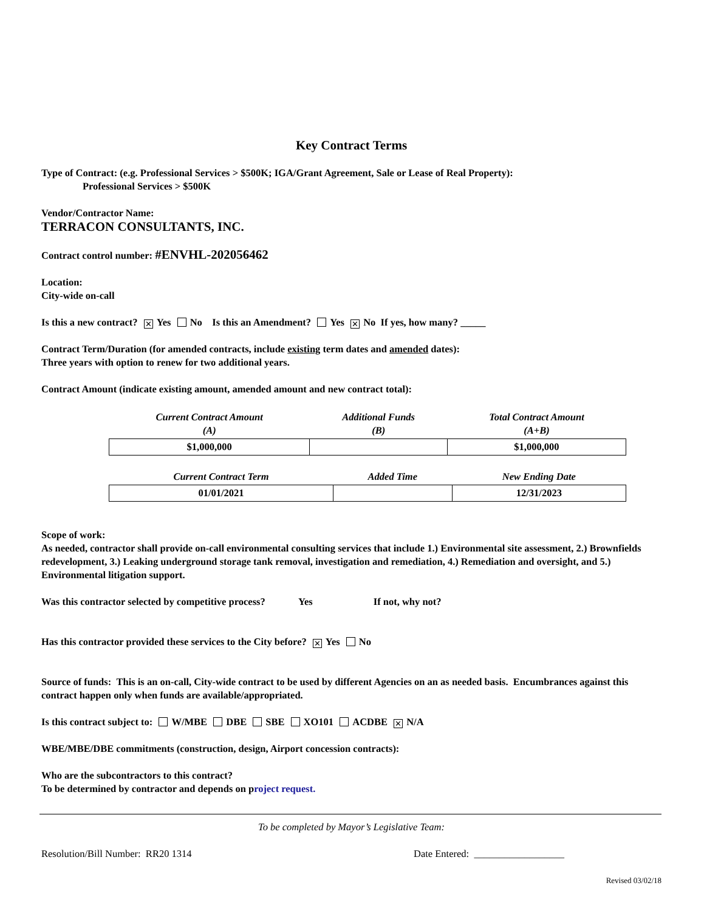Key Contract Terms
Type of Contract: (e.g. Professional Services > $500K; IGA/Grant Agreement, Sale or Lease of Real Property):
Professional Services > $500K
Vendor/Contractor Name:
TERRACON CONSULTANTS, INC.
Contract control number: #ENVHL-202056462
Location:
City-wide on-call
Is this a new contract? ✕ Yes No Is this an Amendment? Yes ✕ No If yes, how many? _____
Contract Term/Duration (for amended contracts, include existing term dates and amended dates):
Three years with option to renew for two additional years.
Contract Amount (indicate existing amount, amended amount and new contract total):
| Current Contract Amount (A) | Additional Funds (B) | Total Contract Amount (A+B) |
| --- | --- | --- |
| $1,000,000 | | $1,000,000 |
| Current Contract Term | Added Time | New Ending Date |
| --- | --- | --- |
| 01/01/2021 | | 12/31/2023 |
Scope of work:
As needed, contractor shall provide on-call environmental consulting services that include 1.) Environmental site assessment, 2.) Brownfields redevelopment, 3.) Leaking underground storage tank removal, investigation and remediation, 4.) Remediation and oversight, and 5.) Environmental litigation support.
Was this contractor selected by competitive process? Yes If not, why not?
Has this contractor provided these services to the City before? ✕ Yes No
Source of funds: This is an on-call, City-wide contract to be used by different Agencies on an as needed basis. Encumbrances against this contract happen only when funds are available/appropriated.
Is this contract subject to: W/MBE DBE SBE XO101 ACDBE ✕ N/A
WBE/MBE/DBE commitments (construction, design, Airport concession contracts):
Who are the subcontractors to this contract?
To be determined by contractor and depends on project request.
To be completed by Mayor’s Legislative Team:
Resolution/Bill Number: RR20 1314 Date Entered: __________________
Revised 03/02/18